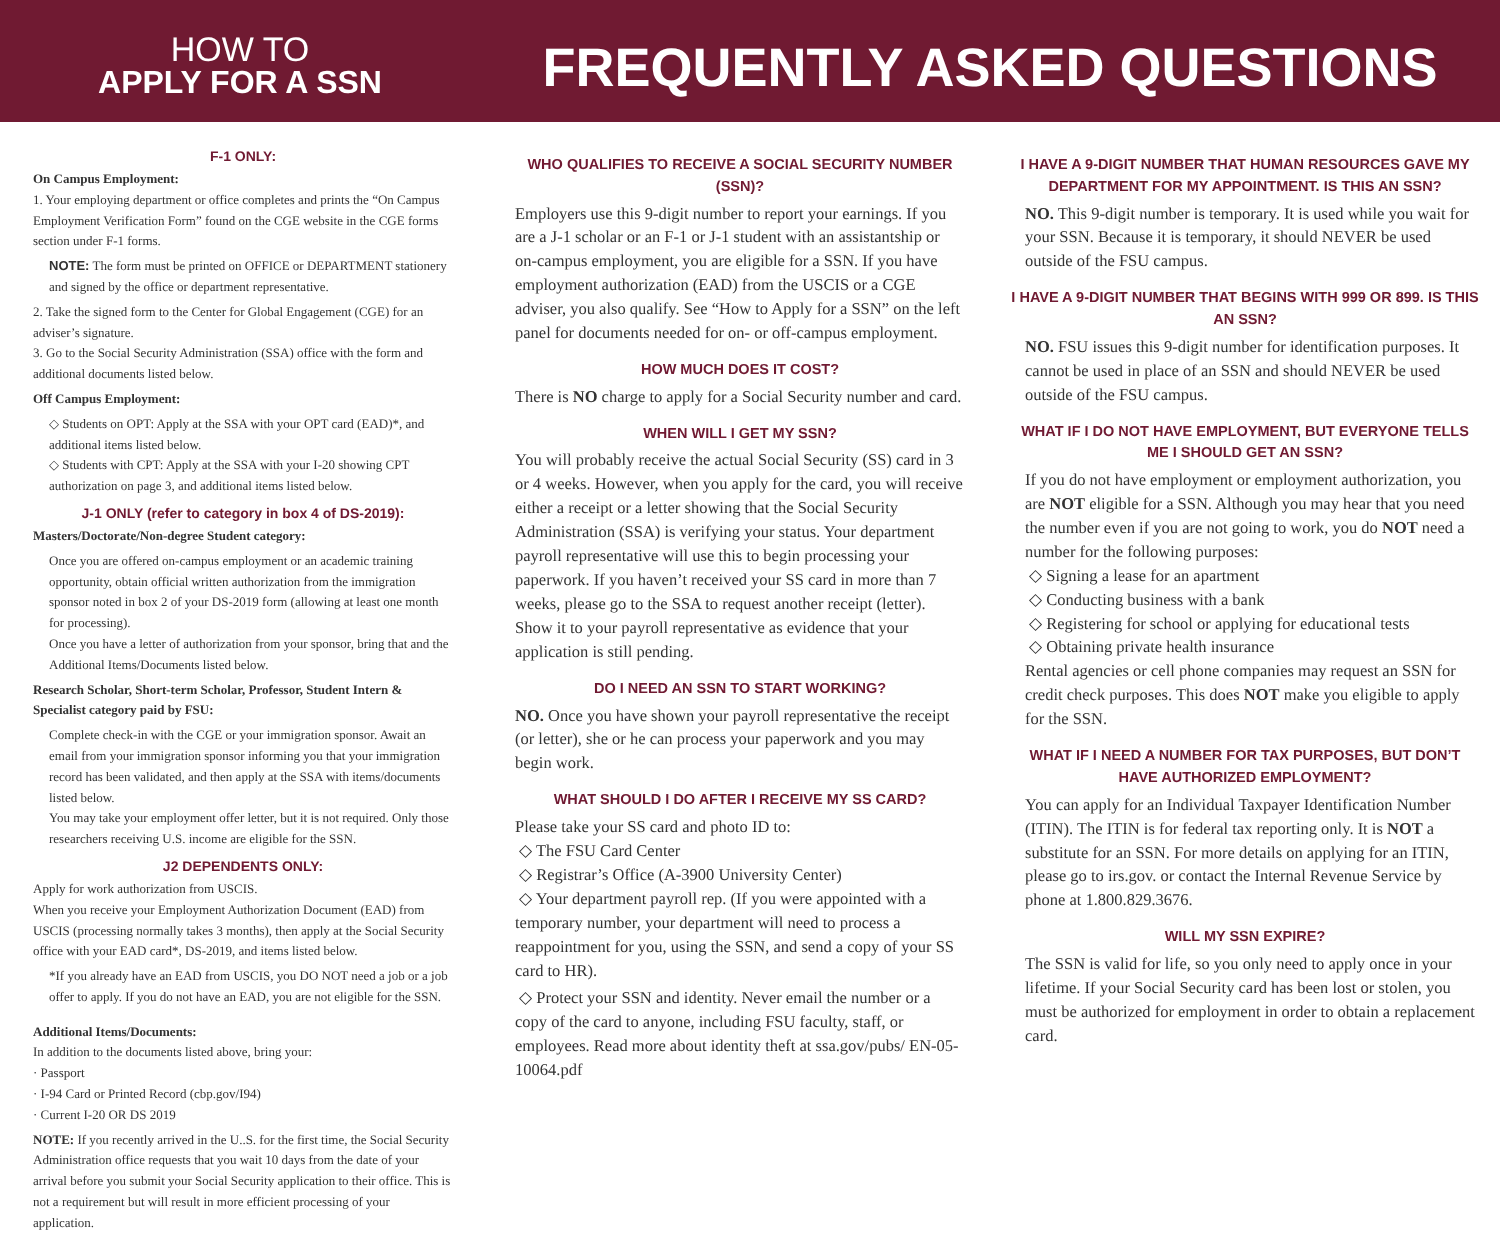HOW TO
APPLY FOR A SSN
FREQUENTLY ASKED QUESTIONS
F-1 ONLY:
On Campus Employment:
1. Your employing department or office completes and prints the “On Campus Employment Verification Form” found on the CGE website in the CGE forms section under F-1 forms.
NOTE: The form must be printed on OFFICE or DEPARTMENT stationery and signed by the office or department representative.
2. Take the signed form to the Center for Global Engagement (CGE) for an adviser’s signature.
3. Go to the Social Security Administration (SSA) office with the form and additional documents listed below.
Off Campus Employment:
◇ Students on OPT: Apply at the SSA with your OPT card (EAD)*, and additional items listed below.
◇ Students with CPT: Apply at the SSA with your I-20 showing CPT authorization on page 3, and additional items listed below.
J-1 ONLY (refer to category in box 4 of DS-2019):
Masters/Doctorate/Non-degree Student category:
Once you are offered on-campus employment or an academic training opportunity, obtain official written authorization from the immigration sponsor noted in box 2 of your DS-2019 form (allowing at least one month for processing).
Once you have a letter of authorization from your sponsor, bring that and the Additional Items/Documents listed below.
Research Scholar, Short-term Scholar, Professor, Student Intern & Specialist category paid by FSU:
Complete check-in with the CGE or your immigration sponsor. Await an email from your immigration sponsor informing you that your immigration record has been validated, and then apply at the SSA with items/documents listed below.
You may take your employment offer letter, but it is not required. Only those researchers receiving U.S. income are eligible for the SSN.
J2 DEPENDENTS ONLY:
Apply for work authorization from USCIS.
When you receive your Employment Authorization Document (EAD) from USCIS (processing normally takes 3 months), then apply at the Social Security office with your EAD card*, DS-2019, and items listed below.
*If you already have an EAD from USCIS, you DO NOT need a job or a job offer to apply. If you do not have an EAD, you are not eligible for the SSN.
Additional Items/Documents:
In addition to the documents listed above, bring your:
· Passport
· I-94 Card or Printed Record (cbp.gov/I94)
· Current I-20 OR DS 2019
NOTE: If you recently arrived in the U..S. for the first time, the Social Security Administration office requests that you wait 10 days from the date of your arrival before you submit your Social Security application to their office. This is not a requirement but will result in more efficient processing of your application.
WHO QUALIFIES TO RECEIVE A SOCIAL SECURITY NUMBER (SSN)?
Employers use this 9-digit number to report your earnings. If you are a J-1 scholar or an F-1 or J-1 student with an assistantship or on-campus employment, you are eligible for a SSN. If you have employment authorization (EAD) from the USCIS or a CGE adviser, you also qualify. See “How to Apply for a SSN” on the left panel for documents needed for on- or off-campus employment.
HOW MUCH DOES IT COST?
There is NO charge to apply for a Social Security number and card.
WHEN WILL I GET MY SSN?
You will probably receive the actual Social Security (SS) card in 3 or 4 weeks. However, when you apply for the card, you will receive either a receipt or a letter showing that the Social Security Administration (SSA) is verifying your status. Your department payroll representative will use this to begin processing your paperwork. If you haven’t received your SS card in more than 7 weeks, please go to the SSA to request another receipt (letter). Show it to your payroll representative as evidence that your application is still pending.
DO I NEED AN SSN TO START WORKING?
NO. Once you have shown your payroll representative the receipt (or letter), she or he can process your paperwork and you may begin work.
WHAT SHOULD I DO AFTER I RECEIVE MY SS CARD?
Please take your SS card and photo ID to:
◇ The FSU Card Center
◇ Registrar’s Office (A-3900 University Center)
◇ Your department payroll rep. (If you were appointed with a temporary number, your department will need to process a reappointment for you, using the SSN, and send a copy of your SS card to HR).
◇ Protect your SSN and identity. Never email the number or a copy of the card to anyone, including FSU faculty, staff, or employees. Read more about identity theft at ssa.gov/pubs/ EN-05-10064.pdf
I HAVE A 9-DIGIT NUMBER THAT HUMAN RESOURCES GAVE MY DEPARTMENT FOR MY APPOINTMENT. IS THIS AN SSN?
NO. This 9-digit number is temporary. It is used while you wait for your SSN. Because it is temporary, it should NEVER be used outside of the FSU campus.
I HAVE A 9-DIGIT NUMBER THAT BEGINS WITH 999 OR 899. IS THIS AN SSN?
NO. FSU issues this 9-digit number for identification purposes. It cannot be used in place of an SSN and should NEVER be used outside of the FSU campus.
WHAT IF I DO NOT HAVE EMPLOYMENT, BUT EVERYONE TELLS ME I SHOULD GET AN SSN?
If you do not have employment or employment authorization, you are NOT eligible for a SSN. Although you may hear that you need the number even if you are not going to work, you do NOT need a number for the following purposes:
◇ Signing a lease for an apartment
◇ Conducting business with a bank
◇ Registering for school or applying for educational tests
◇ Obtaining private health insurance
Rental agencies or cell phone companies may request an SSN for credit check purposes. This does NOT make you eligible to apply for the SSN.
WHAT IF I NEED A NUMBER FOR TAX PURPOSES, BUT DON’T HAVE AUTHORIZED EMPLOYMENT?
You can apply for an Individual Taxpayer Identification Number (ITIN). The ITIN is for federal tax reporting only. It is NOT a substitute for an SSN. For more details on applying for an ITIN, please go to irs.gov. or contact the Internal Revenue Service by phone at 1.800.829.3676.
WILL MY SSN EXPIRE?
The SSN is valid for life, so you only need to apply once in your lifetime. If your Social Security card has been lost or stolen, you must be authorized for employment in order to obtain a replacement card.